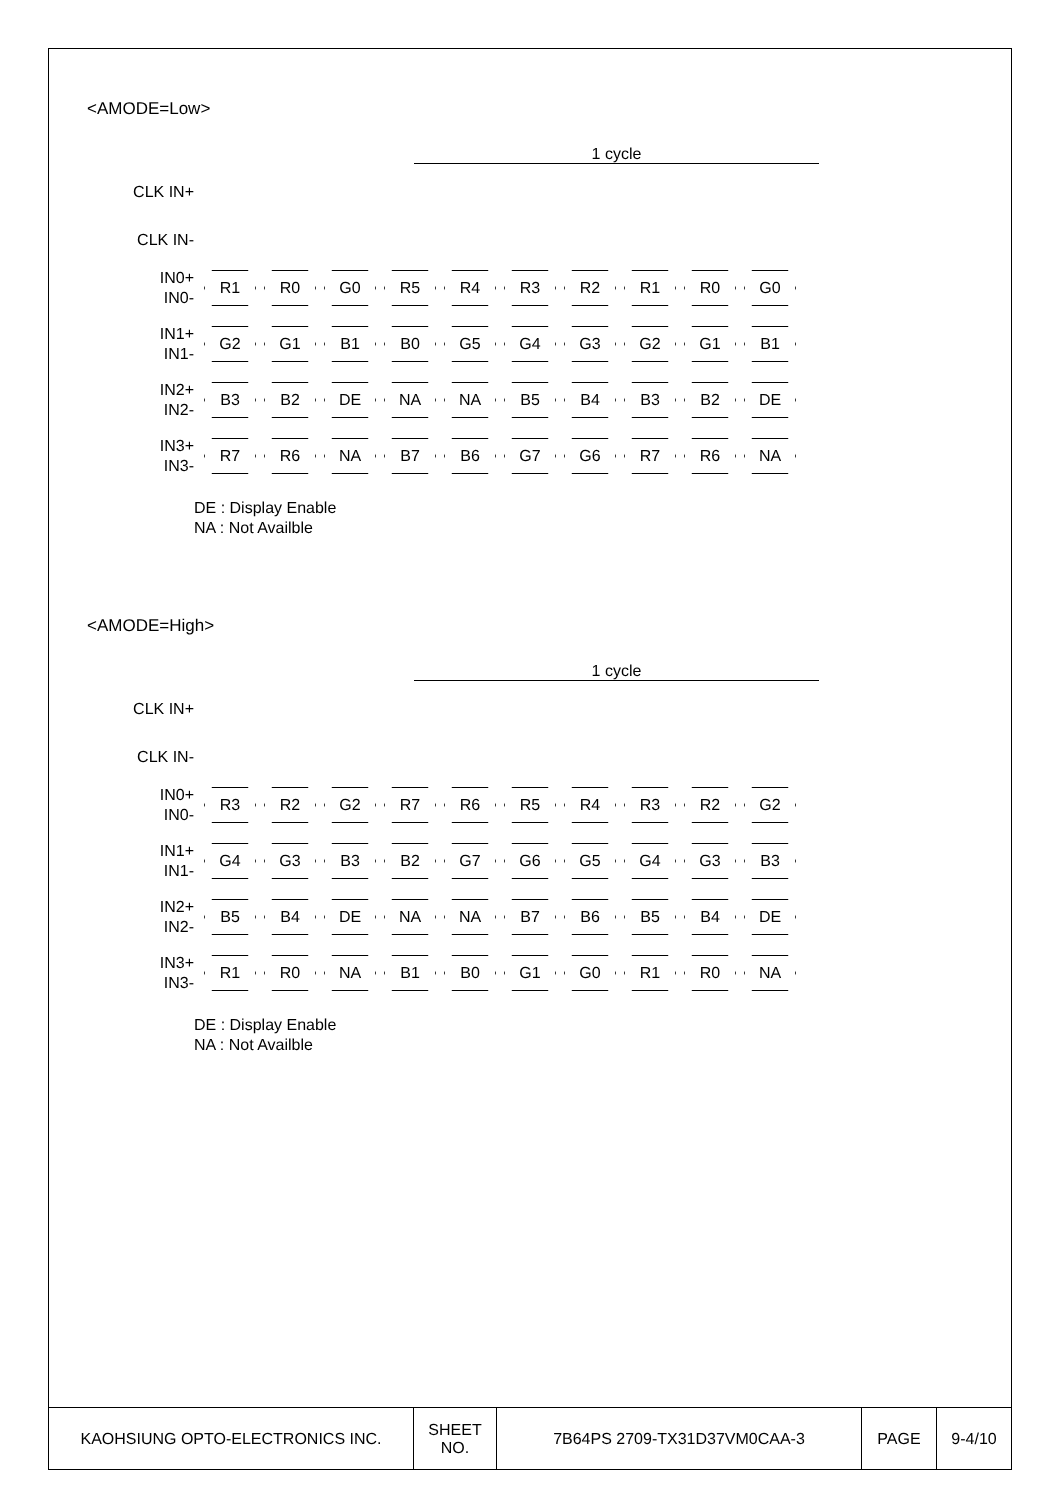<AMODE=Low>
1 cycle
CLK IN+
CLK IN-
IN0+
IN0-
R1 R0 G0 R5 R4 R3 R2 R1 R0 G0
IN1+
IN1-
G2 G1 B1 B0 G5 G4 G3 G2 G1 B1
IN2+
IN2-
B3 B2 DE NA NA B5 B4 B3 B2 DE
IN3+
IN3-
R7 R6 NA B7 B6 G7 G6 R7 R6 NA
DE : Display Enable
NA : Not Availble
<AMODE=High>
1 cycle
CLK IN+
CLK IN-
IN0+
IN0-
R3 R2 G2 R7 R6 R5 R4 R3 R2 G2
IN1+
IN1-
G4 G3 B3 B2 G7 G6 G5 G4 G3 B3
IN2+
IN2-
B5 B4 DE NA NA B7 B6 B5 B4 DE
IN3+
IN3-
R1 R0 NA B1 B0 G1 G0 R1 R0 NA
DE : Display Enable
NA : Not Availble
| KAOHSIUNG OPTO-ELECTRONICS INC. | SHEET NO. | 7B64PS 2709-TX31D37VM0CAA-3 | PAGE | 9-4/10 |